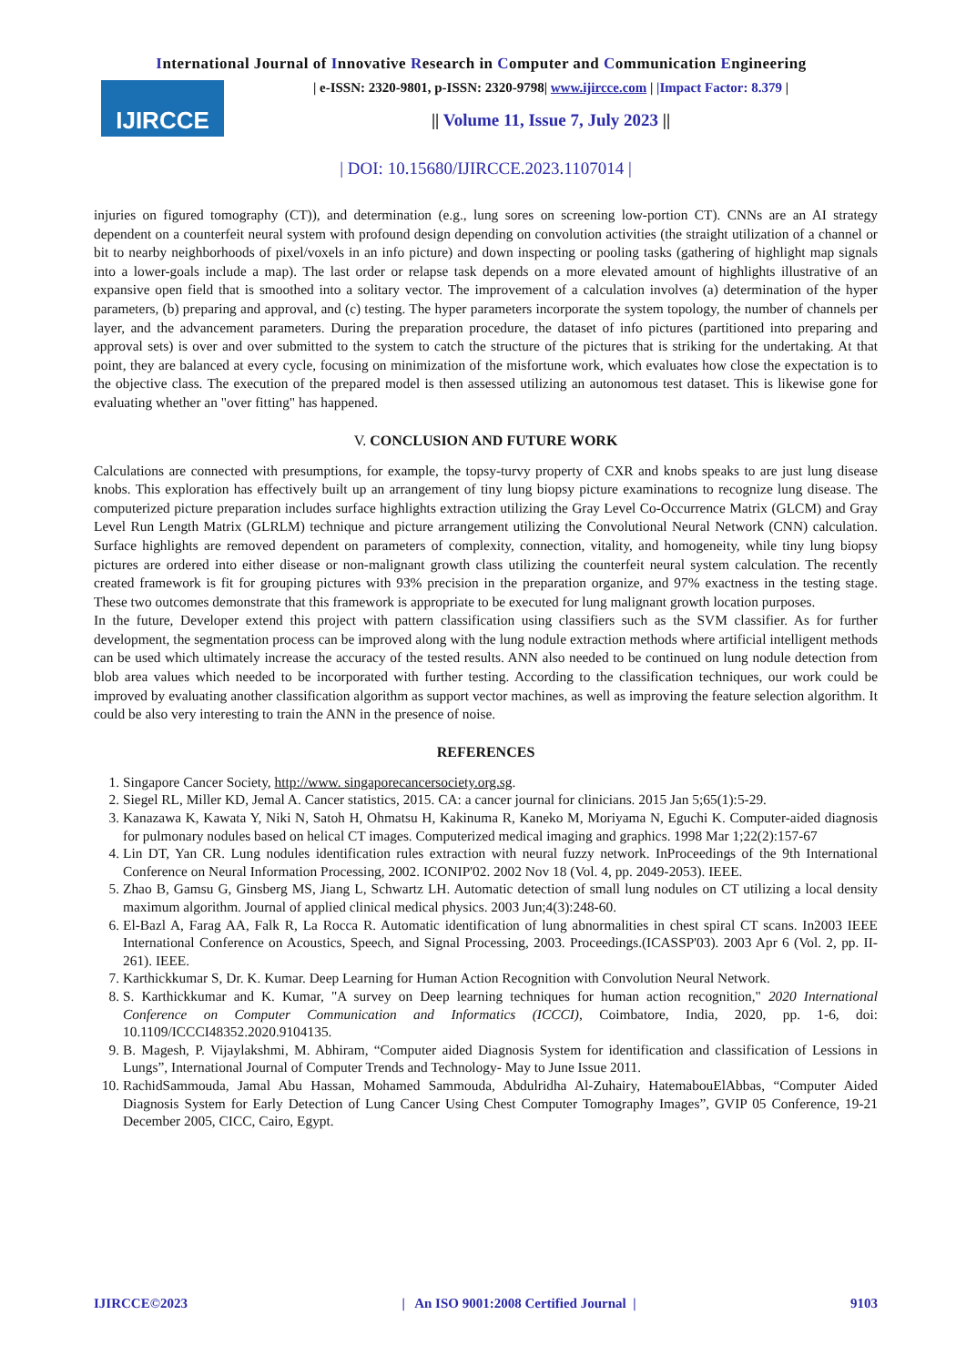International Journal of Innovative Research in Computer and Communication Engineering
IJIRCCE
| e-ISSN: 2320-9801, p-ISSN: 2320-9798| www.ijircce.com | |Impact Factor: 8.379 |
|| Volume 11, Issue 7, July 2023 ||
| DOI: 10.15680/IJIRCCE.2023.1107014 |
injuries on figured tomography (CT)), and determination (e.g., lung sores on screening low-portion CT). CNNs are an AI strategy dependent on a counterfeit neural system with profound design depending on convolution activities (the straight utilization of a channel or bit to nearby neighborhoods of pixel/voxels in an info picture) and down inspecting or pooling tasks (gathering of highlight map signals into a lower-goals include a map). The last order or relapse task depends on a more elevated amount of highlights illustrative of an expansive open field that is smoothed into a solitary vector. The improvement of a calculation involves (a) determination of the hyper parameters, (b) preparing and approval, and (c) testing. The hyper parameters incorporate the system topology, the number of channels per layer, and the advancement parameters. During the preparation procedure, the dataset of info pictures (partitioned into preparing and approval sets) is over and over submitted to the system to catch the structure of the pictures that is striking for the undertaking. At that point, they are balanced at every cycle, focusing on minimization of the misfortune work, which evaluates how close the expectation is to the objective class. The execution of the prepared model is then assessed utilizing an autonomous test dataset. This is likewise gone for evaluating whether an "over fitting" has happened.
V. CONCLUSION AND FUTURE WORK
Calculations are connected with presumptions, for example, the topsy-turvy property of CXR and knobs speaks to are just lung disease knobs. This exploration has effectively built up an arrangement of tiny lung biopsy picture examinations to recognize lung disease. The computerized picture preparation includes surface highlights extraction utilizing the Gray Level Co-Occurrence Matrix (GLCM) and Gray Level Run Length Matrix (GLRLM) technique and picture arrangement utilizing the Convolutional Neural Network (CNN) calculation. Surface highlights are removed dependent on parameters of complexity, connection, vitality, and homogeneity, while tiny lung biopsy pictures are ordered into either disease or non-malignant growth class utilizing the counterfeit neural system calculation. The recently created framework is fit for grouping pictures with 93% precision in the preparation organize, and 97% exactness in the testing stage. These two outcomes demonstrate that this framework is appropriate to be executed for lung malignant growth location purposes.
In the future, Developer extend this project with pattern classification using classifiers such as the SVM classifier. As for further development, the segmentation process can be improved along with the lung nodule extraction methods where artificial intelligent methods can be used which ultimately increase the accuracy of the tested results. ANN also needed to be continued on lung nodule detection from blob area values which needed to be incorporated with further testing. According to the classification techniques, our work could be improved by evaluating another classification algorithm as support vector machines, as well as improving the feature selection algorithm. It could be also very interesting to train the ANN in the presence of noise.
REFERENCES
1. Singapore Cancer Society, http://www. singaporecancersociety.org.sg.
2. Siegel RL, Miller KD, Jemal A. Cancer statistics, 2015. CA: a cancer journal for clinicians. 2015 Jan 5;65(1):5-29.
3. Kanazawa K, Kawata Y, Niki N, Satoh H, Ohmatsu H, Kakinuma R, Kaneko M, Moriyama N, Eguchi K. Computer-aided diagnosis for pulmonary nodules based on helical CT images. Computerized medical imaging and graphics. 1998 Mar 1;22(2):157-67
4. Lin DT, Yan CR. Lung nodules identification rules extraction with neural fuzzy network. InProceedings of the 9th International Conference on Neural Information Processing, 2002. ICONIP'02. 2002 Nov 18 (Vol. 4, pp. 2049-2053). IEEE.
5. Zhao B, Gamsu G, Ginsberg MS, Jiang L, Schwartz LH. Automatic detection of small lung nodules on CT utilizing a local density maximum algorithm. Journal of applied clinical medical physics. 2003 Jun;4(3):248-60.
6. El-Bazl A, Farag AA, Falk R, La Rocca R. Automatic identification of lung abnormalities in chest spiral CT scans. In2003 IEEE International Conference on Acoustics, Speech, and Signal Processing, 2003. Proceedings.(ICASSP'03). 2003 Apr 6 (Vol. 2, pp. II-261). IEEE.
7. Karthickkumar S, Dr. K. Kumar. Deep Learning for Human Action Recognition with Convolution Neural Network.
8. S. Karthickkumar and K. Kumar, "A survey on Deep learning techniques for human action recognition," 2020 International Conference on Computer Communication and Informatics (ICCCI), Coimbatore, India, 2020, pp. 1-6, doi: 10.1109/ICCCI48352.2020.9104135.
9. B. Magesh, P. Vijaylakshmi, M. Abhiram, “Computer aided Diagnosis System for identification and classification of Lessions in Lungs”, International Journal of Computer Trends and Technology- May to June Issue 2011.
10. RachidSammouda, Jamal Abu Hassan, Mohamed Sammouda, Abdulridha Al-Zuhairy, HatemabouElAbbas, “Computer Aided Diagnosis System for Early Detection of Lung Cancer Using Chest Computer Tomography Images”, GVIP 05 Conference, 19-21 December 2005, CICC, Cairo, Egypt.
IJIRCCE©2023 | An ISO 9001:2008 Certified Journal | 9103